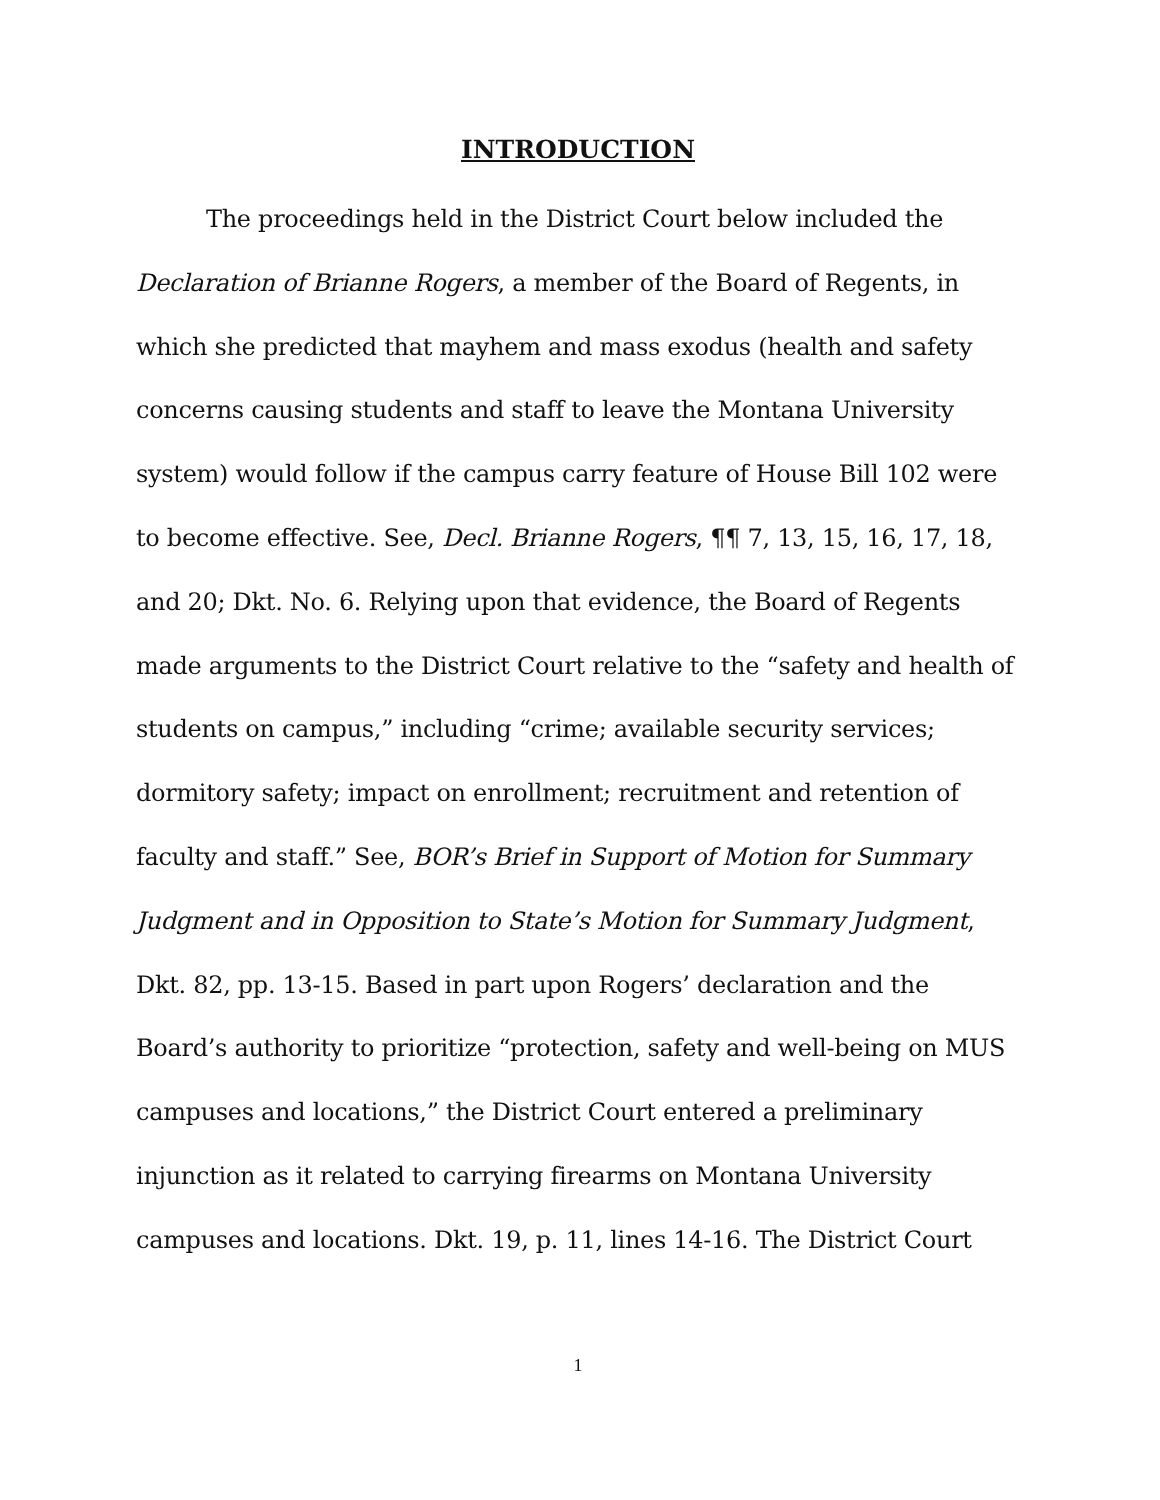INTRODUCTION
The proceedings held in the District Court below included the Declaration of Brianne Rogers, a member of the Board of Regents, in which she predicted that mayhem and mass exodus (health and safety concerns causing students and staff to leave the Montana University system) would follow if the campus carry feature of House Bill 102 were to become effective. See, Decl. Brianne Rogers, ¶¶ 7, 13, 15, 16, 17, 18, and 20; Dkt. No. 6. Relying upon that evidence, the Board of Regents made arguments to the District Court relative to the “safety and health of students on campus,” including “crime; available security services; dormitory safety; impact on enrollment; recruitment and retention of faculty and staff.” See, BOR’s Brief in Support of Motion for Summary Judgment and in Opposition to State’s Motion for Summary Judgment, Dkt. 82, pp. 13-15. Based in part upon Rogers’ declaration and the Board’s authority to prioritize “protection, safety and well-being on MUS campuses and locations,” the District Court entered a preliminary injunction as it related to carrying firearms on Montana University campuses and locations. Dkt. 19, p. 11, lines 14-16. The District Court
1